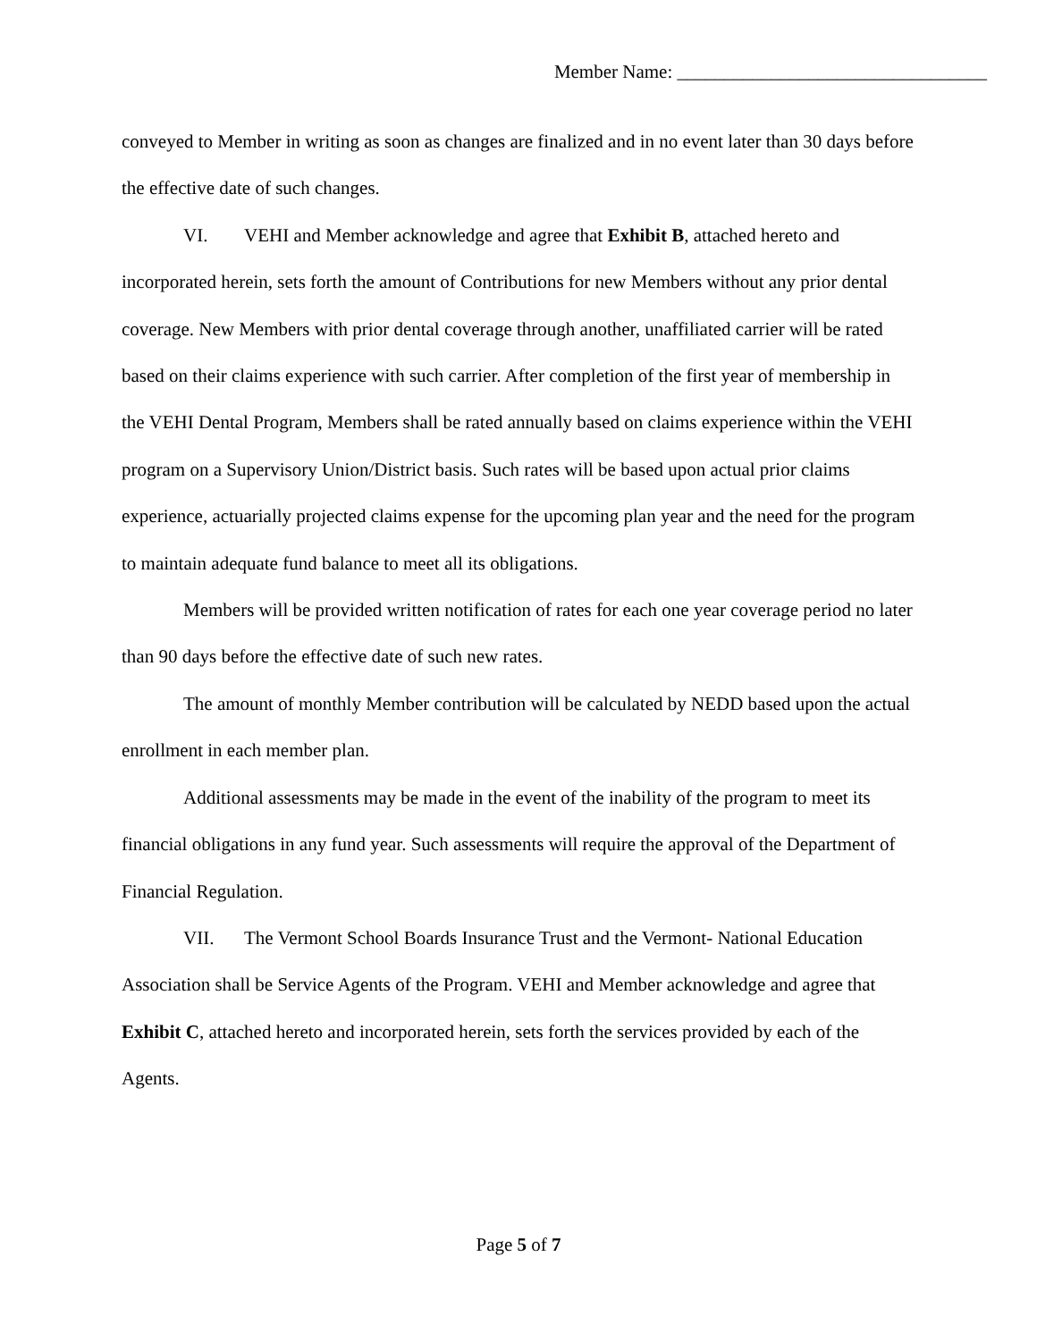Member Name: _________________________________
conveyed to Member in writing as soon as changes are finalized and in no event later than 30 days before the effective date of such changes.
VI. VEHI and Member acknowledge and agree that Exhibit B, attached hereto and incorporated herein, sets forth the amount of Contributions for new Members without any prior dental coverage. New Members with prior dental coverage through another, unaffiliated carrier will be rated based on their claims experience with such carrier. After completion of the first year of membership in the VEHI Dental Program, Members shall be rated annually based on claims experience within the VEHI program on a Supervisory Union/District basis. Such rates will be based upon actual prior claims experience, actuarially projected claims expense for the upcoming plan year and the need for the program to maintain adequate fund balance to meet all its obligations.
Members will be provided written notification of rates for each one year coverage period no later than 90 days before the effective date of such new rates.
The amount of monthly Member contribution will be calculated by NEDD based upon the actual enrollment in each member plan.
Additional assessments may be made in the event of the inability of the program to meet its financial obligations in any fund year. Such assessments will require the approval of the Department of Financial Regulation.
VII. The Vermont School Boards Insurance Trust and the Vermont- National Education Association shall be Service Agents of the Program. VEHI and Member acknowledge and agree that Exhibit C, attached hereto and incorporated herein, sets forth the services provided by each of the Agents.
Page 5 of 7